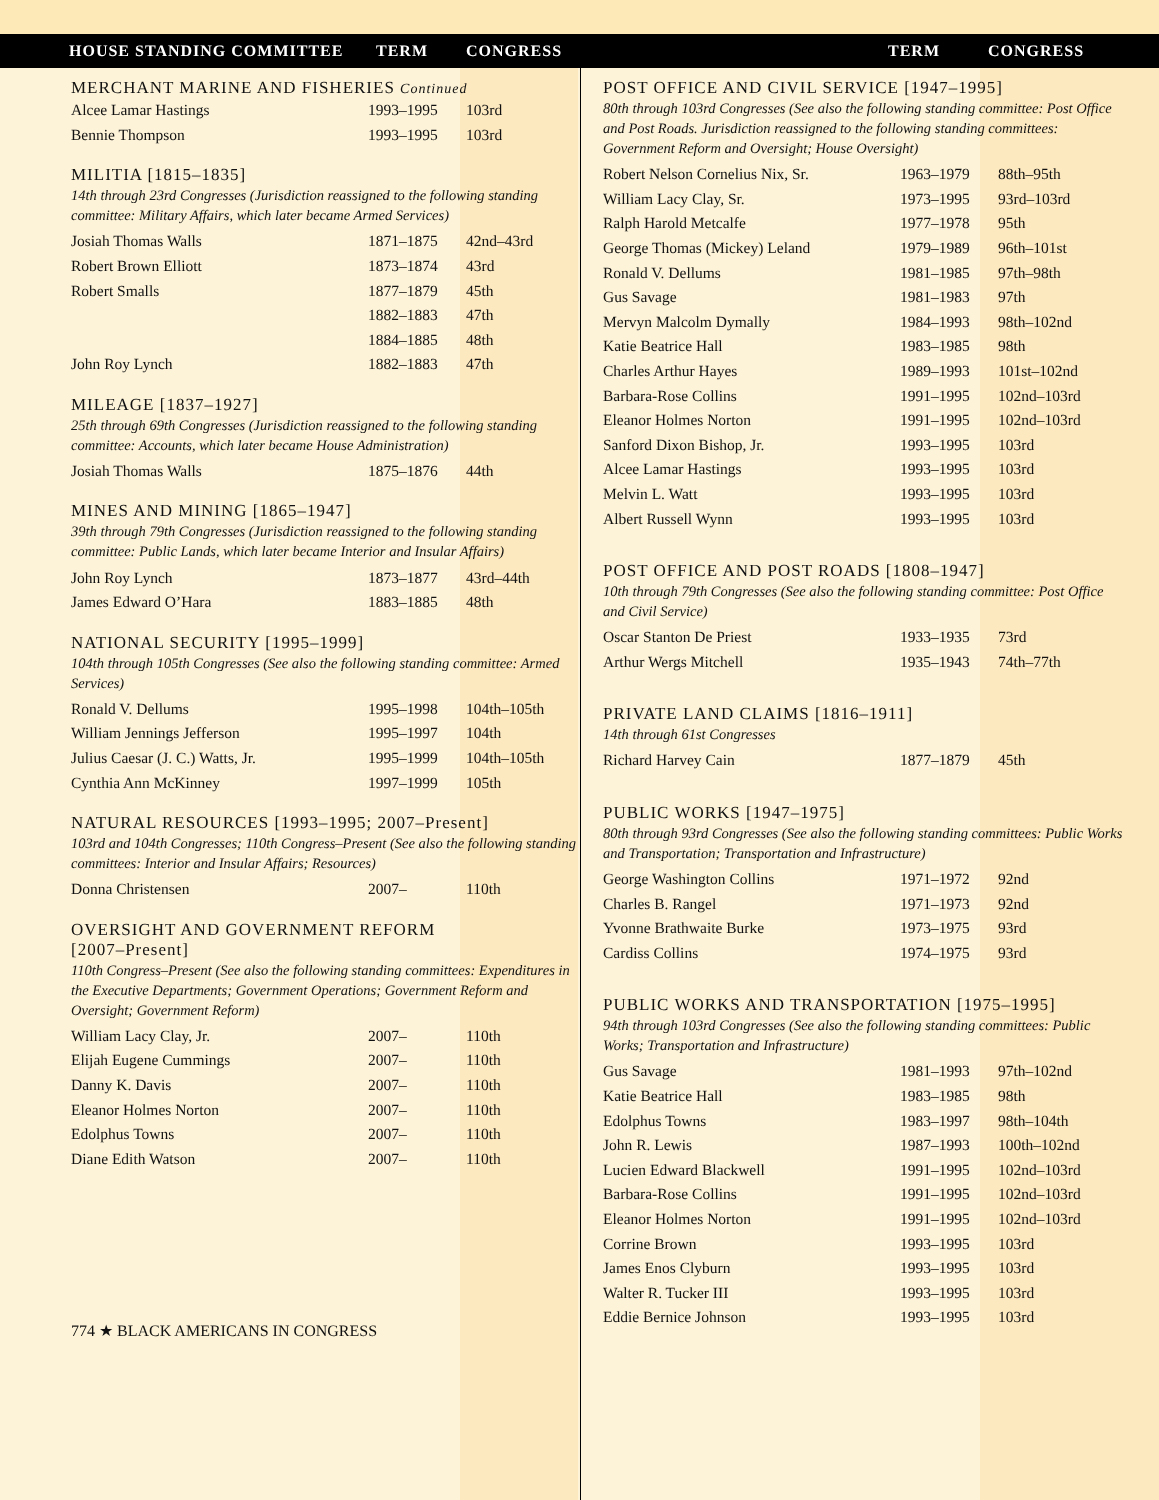HOUSE STANDING COMMITTEE TERM CONGRESS TERM CONGRESS
MERCHANT MARINE AND FISHERIES Continued
| Alcee Lamar Hastings | 1993–1995 | 103rd |
| Bennie Thompson | 1993–1995 | 103rd |
MILITIA [1815–1835]
14th through 23rd Congresses (Jurisdiction reassigned to the following standing committee: Military Affairs, which later became Armed Services)
| Josiah Thomas Walls | 1871–1875 | 42nd–43rd |
| Robert Brown Elliott | 1873–1874 | 43rd |
| Robert Smalls | 1877–1879 | 45th |
| | 1882–1883 | 47th |
| | 1884–1885 | 48th |
| John Roy Lynch | 1882–1883 | 47th |
MILEAGE [1837–1927]
25th through 69th Congresses (Jurisdiction reassigned to the following standing committee: Accounts, which later became House Administration)
| Josiah Thomas Walls | 1875–1876 | 44th |
MINES AND MINING [1865–1947]
39th through 79th Congresses (Jurisdiction reassigned to the following standing committee: Public Lands, which later became Interior and Insular Affairs)
| John Roy Lynch | 1873–1877 | 43rd–44th |
| James Edward O’Hara | 1883–1885 | 48th |
NATIONAL SECURITY [1995–1999]
104th through 105th Congresses (See also the following standing committee: Armed Services)
| Ronald V. Dellums | 1995–1998 | 104th–105th |
| William Jennings Jefferson | 1995–1997 | 104th |
| Julius Caesar (J. C.) Watts, Jr. | 1995–1999 | 104th–105th |
| Cynthia Ann McKinney | 1997–1999 | 105th |
NATURAL RESOURCES [1993–1995; 2007–Present]
103rd and 104th Congresses; 110th Congress–Present (See also the following standing committees: Interior and Insular Affairs; Resources)
| Donna Christensen | 2007– | 110th |
OVERSIGHT AND GOVERNMENT REFORM
[2007–Present]
110th Congress–Present (See also the following standing committees: Expenditures in the Executive Departments; Government Operations; Government Reform and Oversight; Government Reform)
| William Lacy Clay, Jr. | 2007– | 110th |
| Elijah Eugene Cummings | 2007– | 110th |
| Danny K. Davis | 2007– | 110th |
| Eleanor Holmes Norton | 2007– | 110th |
| Edolphus Towns | 2007– | 110th |
| Diane Edith Watson | 2007– | 110th |
774 ★ BLACK AMERICANS IN CONGRESS
POST OFFICE AND CIVIL SERVICE [1947–1995]
80th through 103rd Congresses (See also the following standing committee: Post Office and Post Roads. Jurisdiction reassigned to the following standing committees: Government Reform and Oversight; House Oversight)
| Robert Nelson Cornelius Nix, Sr. | 1963–1979 | 88th–95th |
| William Lacy Clay, Sr. | 1973–1995 | 93rd–103rd |
| Ralph Harold Metcalfe | 1977–1978 | 95th |
| George Thomas (Mickey) Leland | 1979–1989 | 96th–101st |
| Ronald V. Dellums | 1981–1985 | 97th–98th |
| Gus Savage | 1981–1983 | 97th |
| Mervyn Malcolm Dymally | 1984–1993 | 98th–102nd |
| Katie Beatrice Hall | 1983–1985 | 98th |
| Charles Arthur Hayes | 1989–1993 | 101st–102nd |
| Barbara-Rose Collins | 1991–1995 | 102nd–103rd |
| Eleanor Holmes Norton | 1991–1995 | 102nd–103rd |
| Sanford Dixon Bishop, Jr. | 1993–1995 | 103rd |
| Alcee Lamar Hastings | 1993–1995 | 103rd |
| Melvin L. Watt | 1993–1995 | 103rd |
| Albert Russell Wynn | 1993–1995 | 103rd |
POST OFFICE AND POST ROADS [1808–1947]
10th through 79th Congresses (See also the following standing committee: Post Office and Civil Service)
| Oscar Stanton De Priest | 1933–1935 | 73rd |
| Arthur Wergs Mitchell | 1935–1943 | 74th–77th |
PRIVATE LAND CLAIMS [1816–1911]
14th through 61st Congresses
| Richard Harvey Cain | 1877–1879 | 45th |
PUBLIC WORKS [1947–1975]
80th through 93rd Congresses (See also the following standing committees: Public Works and Transportation; Transportation and Infrastructure)
| George Washington Collins | 1971–1972 | 92nd |
| Charles B. Rangel | 1971–1973 | 92nd |
| Yvonne Brathwaite Burke | 1973–1975 | 93rd |
| Cardiss Collins | 1974–1975 | 93rd |
PUBLIC WORKS AND TRANSPORTATION [1975–1995]
94th through 103rd Congresses (See also the following standing committees: Public Works; Transportation and Infrastructure)
| Gus Savage | 1981–1993 | 97th–102nd |
| Katie Beatrice Hall | 1983–1985 | 98th |
| Edolphus Towns | 1983–1997 | 98th–104th |
| John R. Lewis | 1987–1993 | 100th–102nd |
| Lucien Edward Blackwell | 1991–1995 | 102nd–103rd |
| Barbara-Rose Collins | 1991–1995 | 102nd–103rd |
| Eleanor Holmes Norton | 1991–1995 | 102nd–103rd |
| Corrine Brown | 1993–1995 | 103rd |
| James Enos Clyburn | 1993–1995 | 103rd |
| Walter R. Tucker III | 1993–1995 | 103rd |
| Eddie Bernice Johnson | 1993–1995 | 103rd |